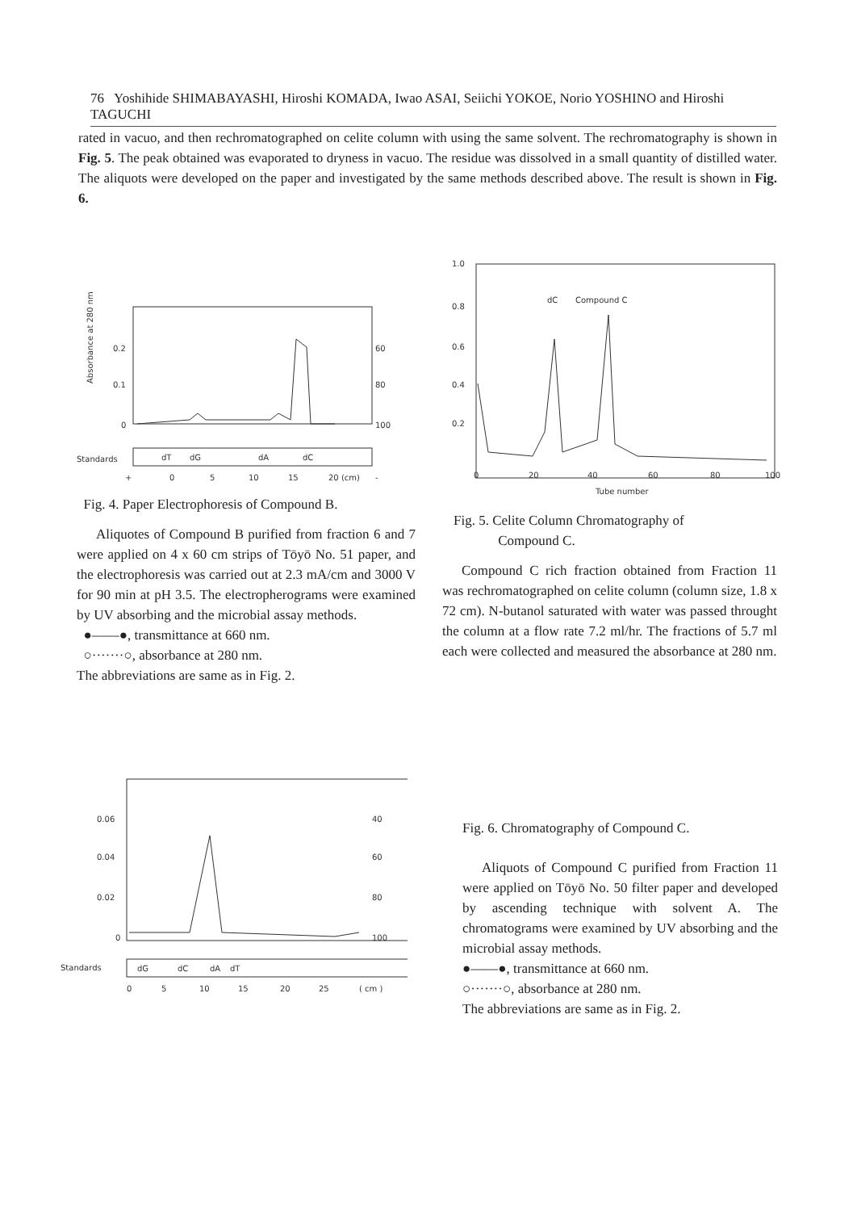76 Yoshihide SHIMABAYASHI, Hiroshi KOMADA, Iwao ASAI, Seiichi YOKOE, Norio YOSHINO and Hiroshi TAGUCHI
rated in vacuo, and then rechromatographed on celite column with using the same solvent. The rechromatography is shown in Fig. 5. The peak obtained was evaporated to dryness in vacuo. The residue was dissolved in a small quantity of distilled water. The aliquots were developed on the paper and investigated by the same methods described above. The result is shown in Fig. 6.
Absorbance at 280 nm
0.2
0.1
0
60
80
100
Standards
dT
dG
dA
dC
+
0
5
10
15
20 (cm)
-
Fig. 4. Paper Electrophoresis of Compound B.
Aliquotes of Compound B purified from fraction 6 and 7 were applied on 4 x 60 cm strips of Tōyō No. 51 paper, and the electrophoresis was carried out at 2.3 mA/cm and 3000 V for 90 min at pH 3.5. The electropherograms were examined by UV absorbing and the microbial assay methods.
●——●, transmittance at 660 nm.
○·······○, absorbance at 280 nm.
The abbreviations are same as in Fig. 2.
1.0
0.8
0.6
0.4
0.2
dC
Compound C
0
20
40
60
80
100
Tube number
Fig. 5. Celite Column Chromatography of
Compound C.
Compound C rich fraction obtained from Fraction 11 was rechromatographed on celite column (column size, 1.8 x 72 cm). N-butanol saturated with water was passed throught the column at a flow rate 7.2 ml/hr. The fractions of 5.7 ml each were collected and measured the absorbance at 280 nm.
0.06
0.04
0.02
0
40
60
80
100
Standards
dG
dC
dA
dT
0
5
10
15
20
25
( cm )
Fig. 6. Chromatography of Compound C.
Aliquots of Compound C purified from Fraction 11 were applied on Tōyō No. 50 filter paper and developed by ascending technique with solvent A. The chromatograms were examined by UV absorbing and the microbial assay methods.
●——●, transmittance at 660 nm.
○·······○, absorbance at 280 nm.
The abbreviations are same as in Fig. 2.